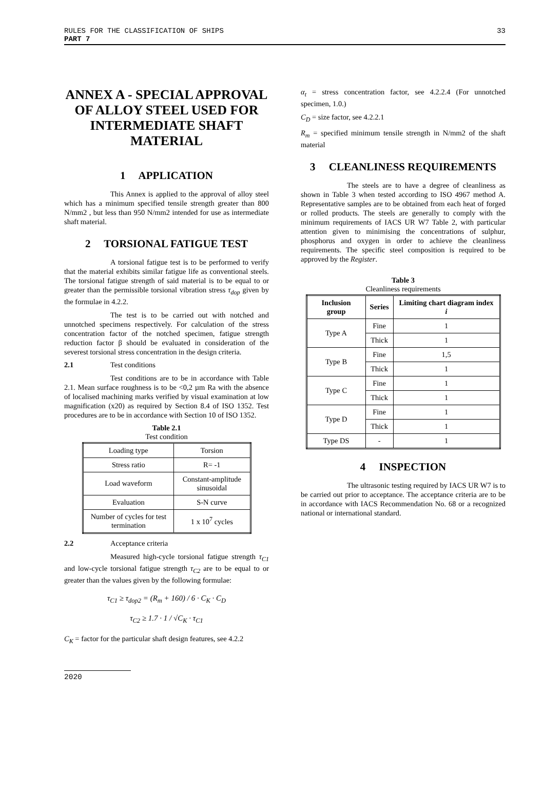RULES FOR THE CLASSIFICATION OF SHIPS
PART 7
33
ANNEX A - SPECIAL APPROVAL OF ALLOY STEEL USED FOR INTERMEDIATE SHAFT MATERIAL
1 APPLICATION
This Annex is applied to the approval of alloy steel which has a minimum specified tensile strength greater than 800 N/mm2 , but less than 950 N/mm2 intended for use as intermediate shaft material.
2 TORSIONAL FATIGUE TEST
A torsional fatigue test is to be performed to verify that the material exhibits similar fatigue life as conventional steels. The torsional fatigue strength of said material is to be equal to or greater than the permissible torsional vibration stress τ<sub>dop</sub> given by the formulae in 4.2.2.
The test is to be carried out with notched and unnotched specimens respectively. For calculation of the stress concentration factor of the notched specimen, fatigue strength reduction factor β should be evaluated in consideration of the severest torsional stress concentration in the design criteria.
2.1 Test conditions
Test conditions are to be in accordance with Table 2.1. Mean surface roughness is to be <0,2 µm Ra with the absence of localised machining marks verified by visual examination at low magnification (x20) as required by Section 8.4 of ISO 1352. Test procedures are to be in accordance with Section 10 of ISO 1352.
Table 2.1
Test condition
| Loading type | Torsion |
| Stress ratio | R= -1 |
| Load waveform | Constant-amplitude sinusoidal |
| Evaluation | S-N curve |
| Number of cycles for test termination | 1 x 10<sup>7</sup> cycles |
2.2 Acceptance criteria
Measured high-cycle torsional fatigue strength τ<sub>C1</sub> and low-cycle torsional fatigue strength τ<sub>C2</sub> are to be equal to or greater than the values given by the following formulae:
τ<sub>C1</sub> ≥ τ<sub>dop2</sub> = (R<sub>m</sub> + 160) / 6 · C<sub>K</sub> · C<sub>D</sub>
τ<sub>C2</sub> ≥ 1.7 · 1 / √C<sub>K</sub> · τ<sub>C1</sub>
C<sub>K</sub> = factor for the particular shaft design features, see 4.2.2
α<sub>t</sub> = stress concentration factor, see 4.2.2.4 (For unnotched specimen, 1.0.)
C<sub>D</sub> = size factor, see 4.2.2.1
R<sub>m</sub> = specified minimum tensile strength in N/mm2 of the shaft material
3 CLEANLINESS REQUIREMENTS
The steels are to have a degree of cleanliness as shown in Table 3 when tested according to ISO 4967 method A. Representative samples are to be obtained from each heat of forged or rolled products. The steels are generally to comply with the minimum requirements of IACS UR W7 Table 2, with particular attention given to minimising the concentrations of sulphur, phosphorus and oxygen in order to achieve the cleanliness requirements. The specific steel composition is required to be approved by the Register.
Table 3
Cleanliness requirements
| Inclusion group | Series | Limiting chart diagram index i |
| --- | --- | --- |
| Type A | Fine | 1 |
| | Thick | 1 |
| Type B | Fine | 1,5 |
| | Thick | 1 |
| Type C | Fine | 1 |
| | Thick | 1 |
| Type D | Fine | 1 |
| | Thick | 1 |
| Type DS | - | 1 |
4 INSPECTION
The ultrasonic testing required by IACS UR W7 is to be carried out prior to acceptance. The acceptance criteria are to be in accordance with IACS Recommendation No. 68 or a recognized national or international standard.
2020